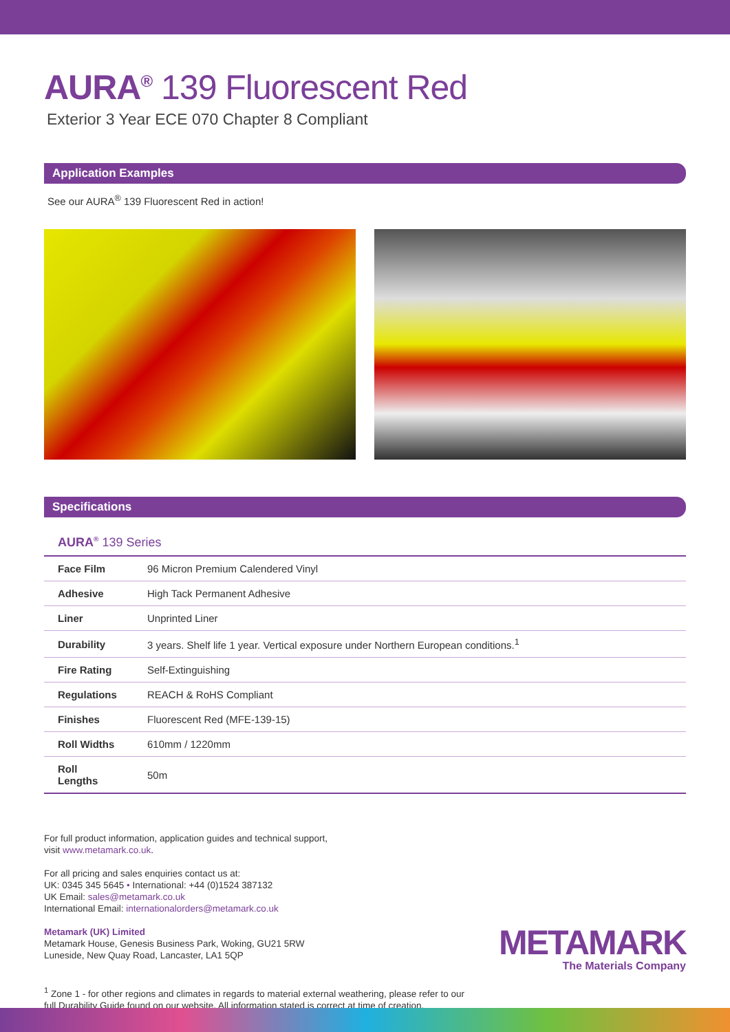AURA<sup>®</sup> 139 Fluorescent Red
Exterior 3 Year ECE 070 Chapter 8 Compliant
Application Examples
See our AURA<sup>®</sup> 139 Fluorescent Red in action!
Specifications
AURA<sup>®</sup> 139 Series
| Face Film | 96 Micron Premium Calendered Vinyl |
| Adhesive | High Tack Permanent Adhesive |
| Liner | Unprinted Liner |
| Durability | 3 years. Shelf life 1 year. Vertical exposure under Northern European conditions.<sup>1</sup> |
| Fire Rating | Self-Extinguishing |
| Regulations | REACH & RoHS Compliant |
| Finishes | Fluorescent Red (MFE-139-15) |
| Roll Widths | 610mm / 1220mm |
| Roll Lengths | 50m |
For full product information, application guides and technical support,
visit www.metamark.co.uk.
For all pricing and sales enquiries contact us at:
UK: 0345 345 5645 • International: +44 (0)1524 387132
UK Email: sales@metamark.co.uk
International Email: internationalorders@metamark.co.uk
Metamark (UK) Limited
Metamark House, Genesis Business Park, Woking, GU21 5RW
Luneside, New Quay Road, Lancaster, LA1 5QP
<sup>1</sup> Zone 1 - for other regions and climates in regards to material external weathering, please refer to our
full Durability Guide found on our website. All information stated is correct at time of creation.
METAMARK
The Materials Company